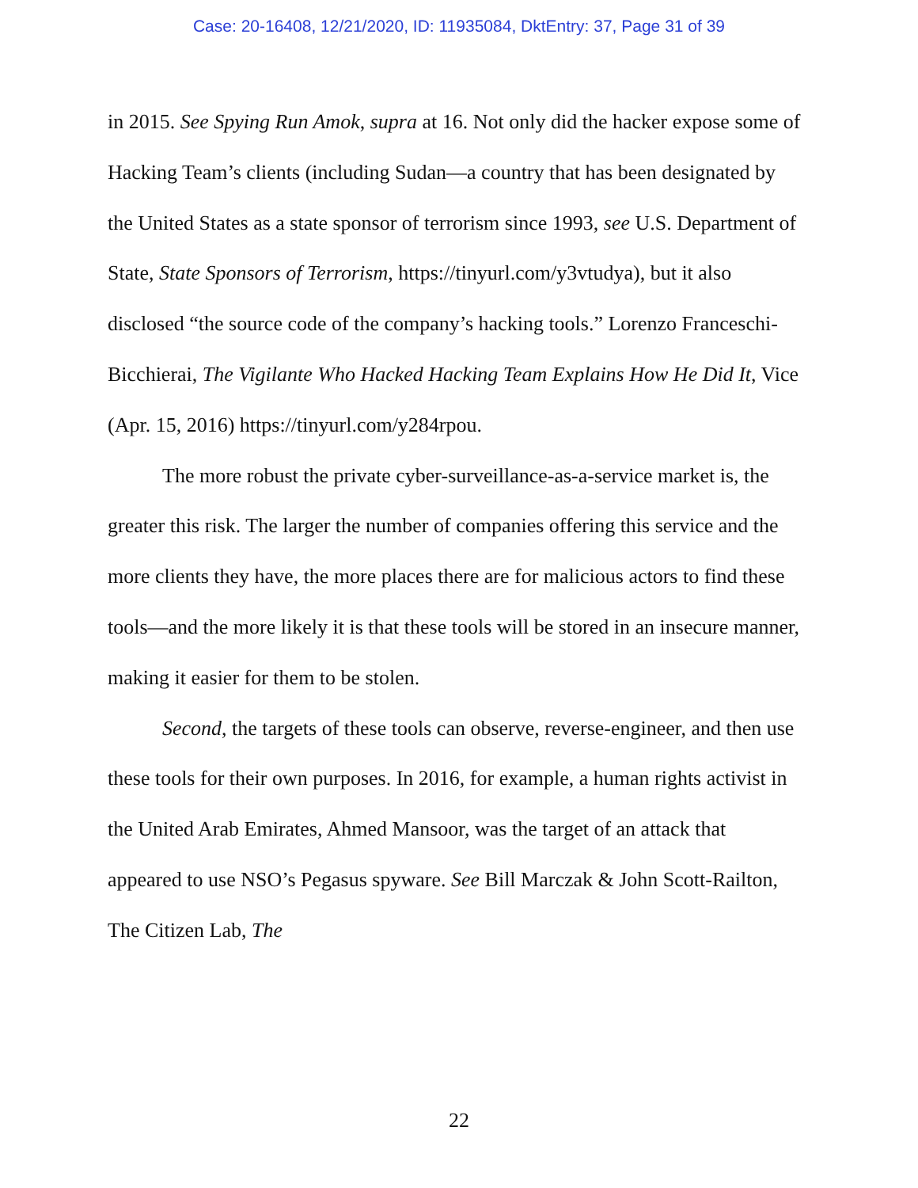Case: 20-16408, 12/21/2020, ID: 11935084, DktEntry: 37, Page 31 of 39
in 2015. See Spying Run Amok, supra at 16. Not only did the hacker expose some of Hacking Team’s clients (including Sudan—a country that has been designated by the United States as a state sponsor of terrorism since 1993, see U.S. Department of State, State Sponsors of Terrorism, https://tinyurl.com/y3vtudya), but it also disclosed “the source code of the company’s hacking tools.” Lorenzo Franceschi-Bicchierai, The Vigilante Who Hacked Hacking Team Explains How He Did It, Vice (Apr. 15, 2016) https://tinyurl.com/y284rpou.
The more robust the private cyber-surveillance-as-a-service market is, the greater this risk. The larger the number of companies offering this service and the more clients they have, the more places there are for malicious actors to find these tools—and the more likely it is that these tools will be stored in an insecure manner, making it easier for them to be stolen.
Second, the targets of these tools can observe, reverse-engineer, and then use these tools for their own purposes. In 2016, for example, a human rights activist in the United Arab Emirates, Ahmed Mansoor, was the target of an attack that appeared to use NSO’s Pegasus spyware. See Bill Marczak & John Scott-Railton, The Citizen Lab, The
22